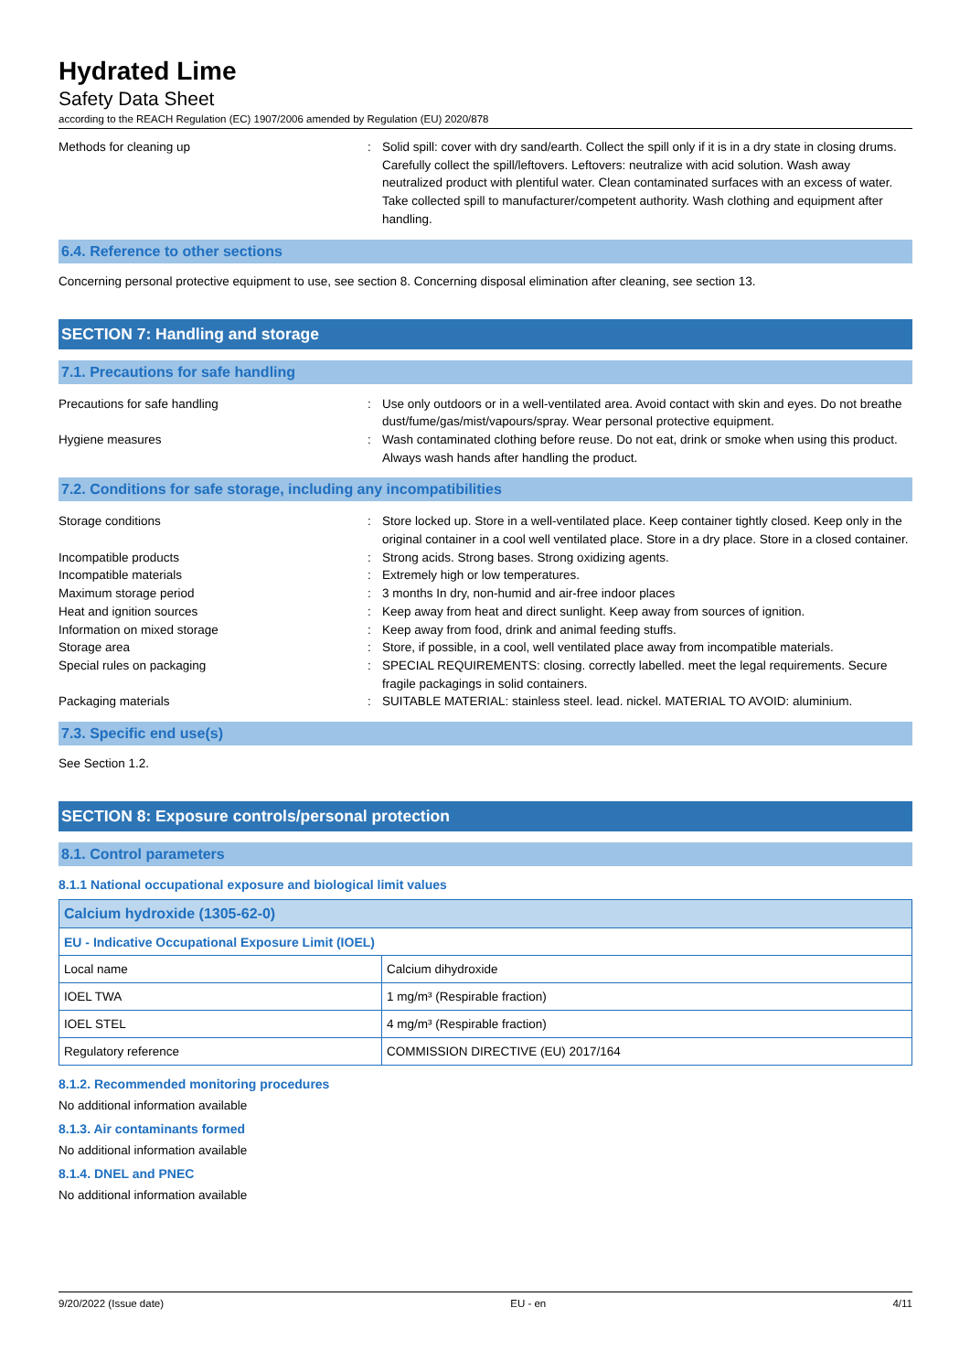Hydrated Lime
Safety Data Sheet
according to the REACH Regulation (EC) 1907/2006 amended by Regulation (EU) 2020/878
Methods for cleaning up : Solid spill: cover with dry sand/earth. Collect the spill only if it is in a dry state in closing drums. Carefully collect the spill/leftovers. Leftovers: neutralize with acid solution. Wash away neutralized product with plentiful water. Clean contaminated surfaces with an excess of water. Take collected spill to manufacturer/competent authority. Wash clothing and equipment after handling.
6.4. Reference to other sections
Concerning personal protective equipment to use, see section 8. Concerning disposal elimination after cleaning, see section 13.
SECTION 7: Handling and storage
7.1. Precautions for safe handling
Precautions for safe handling : Use only outdoors or in a well-ventilated area. Avoid contact with skin and eyes. Do not breathe dust/fume/gas/mist/vapours/spray. Wear personal protective equipment.
Hygiene measures : Wash contaminated clothing before reuse. Do not eat, drink or smoke when using this product. Always wash hands after handling the product.
7.2. Conditions for safe storage, including any incompatibilities
Storage conditions : Store locked up. Store in a well-ventilated place. Keep container tightly closed. Keep only in the original container in a cool well ventilated place. Store in a dry place. Store in a closed container.
Incompatible products : Strong acids. Strong bases. Strong oxidizing agents.
Incompatible materials : Extremely high or low temperatures.
Maximum storage period : 3 months In dry, non-humid and air-free indoor places
Heat and ignition sources : Keep away from heat and direct sunlight. Keep away from sources of ignition.
Information on mixed storage : Keep away from food, drink and animal feeding stuffs.
Storage area : Store, if possible, in a cool, well ventilated place away from incompatible materials.
Special rules on packaging : SPECIAL REQUIREMENTS: closing. correctly labelled. meet the legal requirements. Secure fragile packagings in solid containers.
Packaging materials : SUITABLE MATERIAL: stainless steel. lead. nickel. MATERIAL TO AVOID: aluminium.
7.3. Specific end use(s)
See Section 1.2.
SECTION 8: Exposure controls/personal protection
8.1. Control parameters
8.1.1 National occupational exposure and biological limit values
| Calcium hydroxide (1305-62-0) | |
| EU - Indicative Occupational Exposure Limit (IOEL) | |
| Local name | Calcium dihydroxide |
| IOEL TWA | 1 mg/m³ (Respirable fraction) |
| IOEL STEL | 4 mg/m³ (Respirable fraction) |
| Regulatory reference | COMMISSION DIRECTIVE (EU) 2017/164 |
8.1.2. Recommended monitoring procedures
No additional information available
8.1.3. Air contaminants formed
No additional information available
8.1.4. DNEL and PNEC
No additional information available
9/20/2022 (Issue date) EU - en 4/11